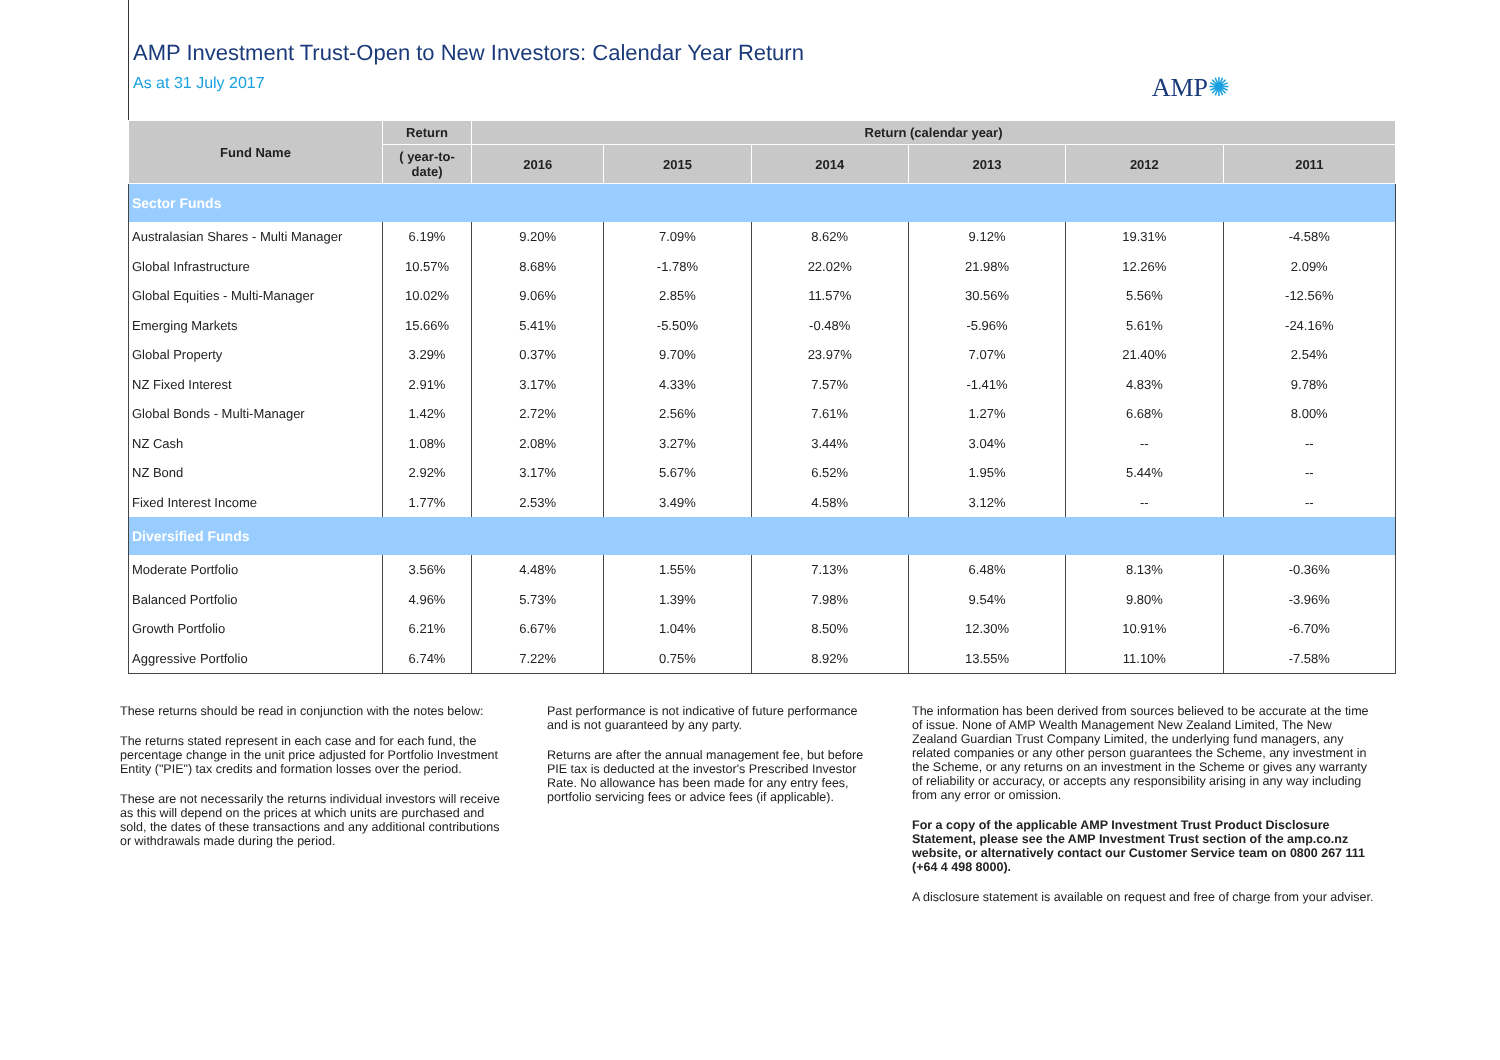AMP Investment Trust-Open to New Investors: Calendar Year Return
As at 31 July 2017
AMP✺
| Fund Name | Return | Return (calendar year) | | | | | |
| --- | --- | --- | --- | --- | --- | --- | --- |
| | ( year-to-date) | 2016 | 2015 | 2014 | 2013 | 2012 | 2011 |
| Sector Funds | | | | | | | |
| Australasian Shares - Multi Manager | 6.19% | 9.20% | 7.09% | 8.62% | 9.12% | 19.31% | -4.58% |
| Global Infrastructure | 10.57% | 8.68% | -1.78% | 22.02% | 21.98% | 12.26% | 2.09% |
| Global Equities - Multi-Manager | 10.02% | 9.06% | 2.85% | 11.57% | 30.56% | 5.56% | -12.56% |
| Emerging Markets | 15.66% | 5.41% | -5.50% | -0.48% | -5.96% | 5.61% | -24.16% |
| Global Property | 3.29% | 0.37% | 9.70% | 23.97% | 7.07% | 21.40% | 2.54% |
| NZ Fixed Interest | 2.91% | 3.17% | 4.33% | 7.57% | -1.41% | 4.83% | 9.78% |
| Global Bonds - Multi-Manager | 1.42% | 2.72% | 2.56% | 7.61% | 1.27% | 6.68% | 8.00% |
| NZ Cash | 1.08% | 2.08% | 3.27% | 3.44% | 3.04% | -- | -- |
| NZ Bond | 2.92% | 3.17% | 5.67% | 6.52% | 1.95% | 5.44% | -- |
| Fixed Interest Income | 1.77% | 2.53% | 3.49% | 4.58% | 3.12% | -- | -- |
| Diversified Funds | | | | | | | |
| Moderate Portfolio | 3.56% | 4.48% | 1.55% | 7.13% | 6.48% | 8.13% | -0.36% |
| Balanced Portfolio | 4.96% | 5.73% | 1.39% | 7.98% | 9.54% | 9.80% | -3.96% |
| Growth Portfolio | 6.21% | 6.67% | 1.04% | 8.50% | 12.30% | 10.91% | -6.70% |
| Aggressive Portfolio | 6.74% | 7.22% | 0.75% | 8.92% | 13.55% | 11.10% | -7.58% |
These returns should be read in conjunction with the notes below:
The returns stated represent in each case and for each fund, the percentage change in the unit price adjusted for Portfolio Investment Entity ("PIE") tax credits and formation losses over the period.
These are not necessarily the returns individual investors will receive as this will depend on the prices at which units are purchased and sold, the dates of these transactions and any additional contributions or withdrawals made during the period.
Past performance is not indicative of future performance and is not guaranteed by any party.
Returns are after the annual management fee, but before PIE tax is deducted at the investor's Prescribed Investor Rate. No allowance has been made for any entry fees, portfolio servicing fees or advice fees (if applicable).
The information has been derived from sources believed to be accurate at the time of issue. None of AMP Wealth Management New Zealand Limited, The New Zealand Guardian Trust Company Limited, the underlying fund managers, any related companies or any other person guarantees the Scheme, any investment in the Scheme, or any returns on an investment in the Scheme or gives any warranty of reliability or accuracy, or accepts any responsibility arising in any way including from any error or omission.
For a copy of the applicable AMP Investment Trust Product Disclosure Statement, please see the AMP Investment Trust section of the amp.co.nz website, or alternatively contact our Customer Service team on 0800 267 111 (+64 4 498 8000).
A disclosure statement is available on request and free of charge from your adviser.